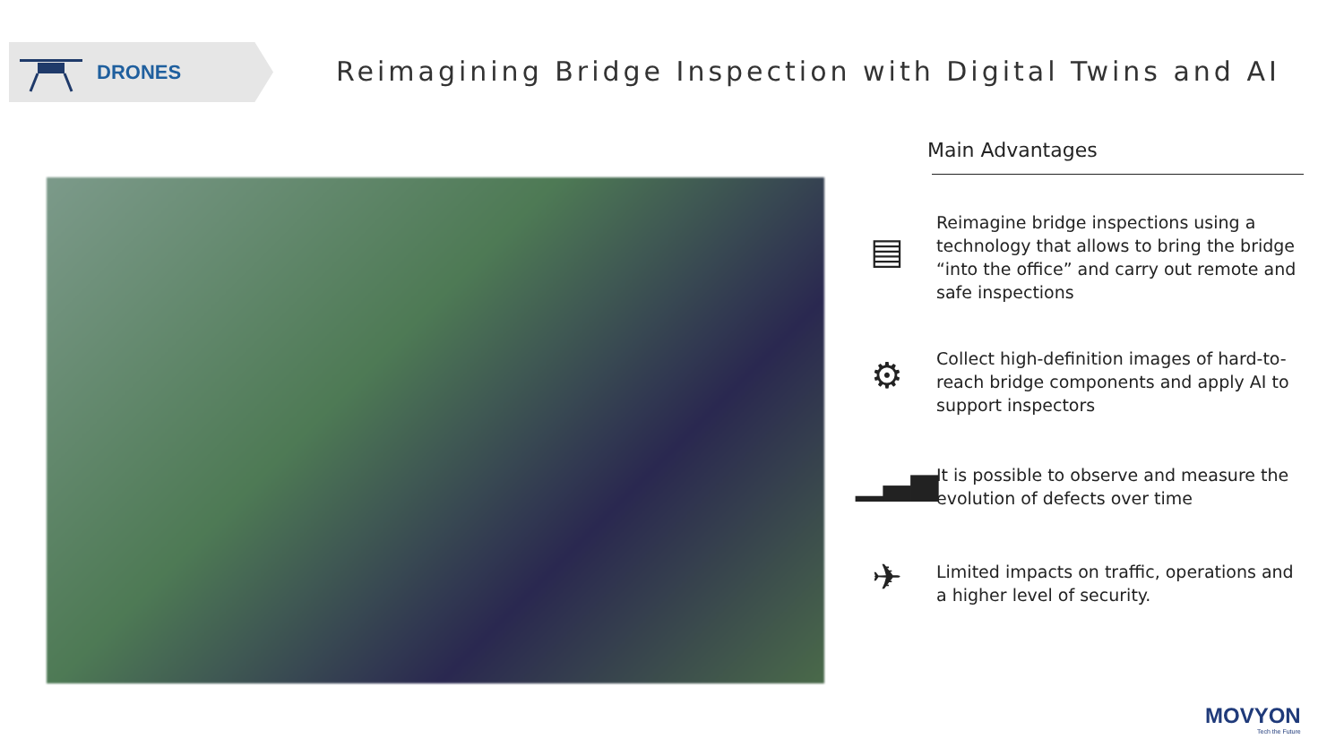DRONES
Reimagining Bridge Inspection with Digital Twins and AI
Main Advantages
▤
Reimagine bridge inspections using a technology that allows to bring the bridge “into the office” and carry out remote and safe inspections
⚙
Collect high-definition images of hard-to-reach bridge components and apply AI to support inspectors
▁▃▅
It is possible to observe and measure the evolution of defects over time
✈
Limited impacts on traffic, operations and a higher level of security.
MOVYON
Tech the Future